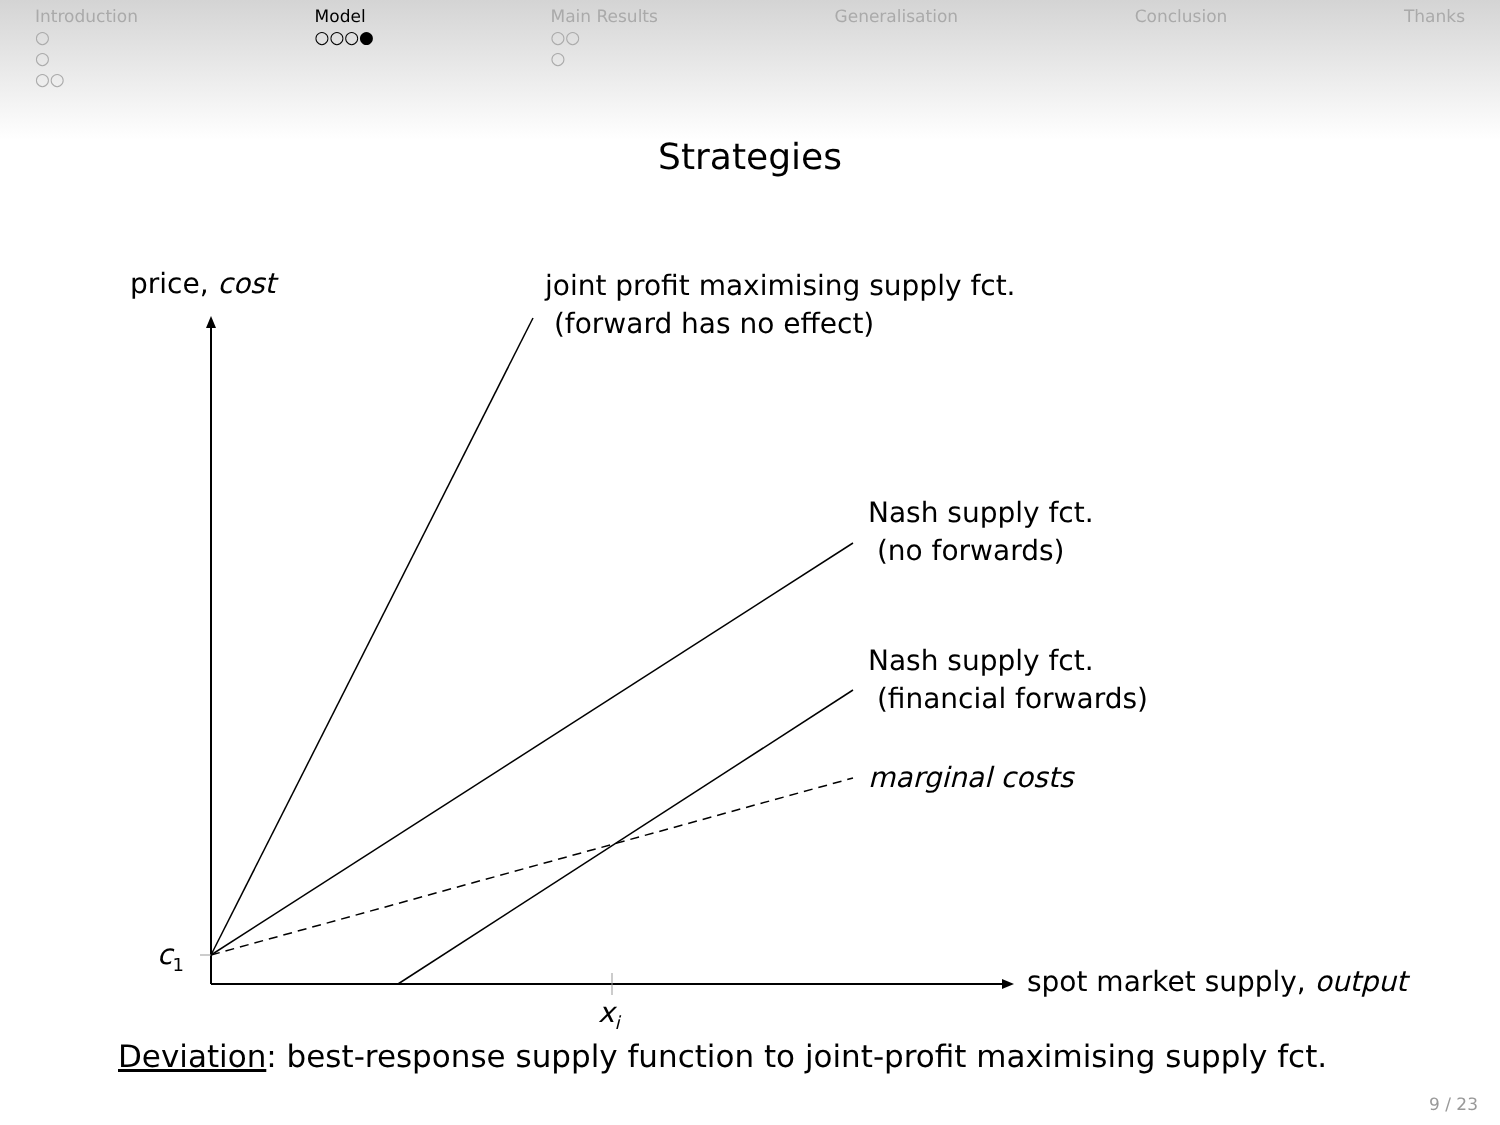Introduction
○
○
○○
Model
○○○●
Main Results
○○
○
Generalisation Conclusion Thanks
Strategies
price, cost
joint profit maximising supply fct.
(forward has no effect)
Nash supply fct.
(no forwards)
Nash supply fct.
(financial forwards)
marginal costs
c<sub>1</sub>
spot market supply, output
x<sub>i</sub>
Deviation: best-response supply function to joint-profit maximising supply fct.
9 / 23